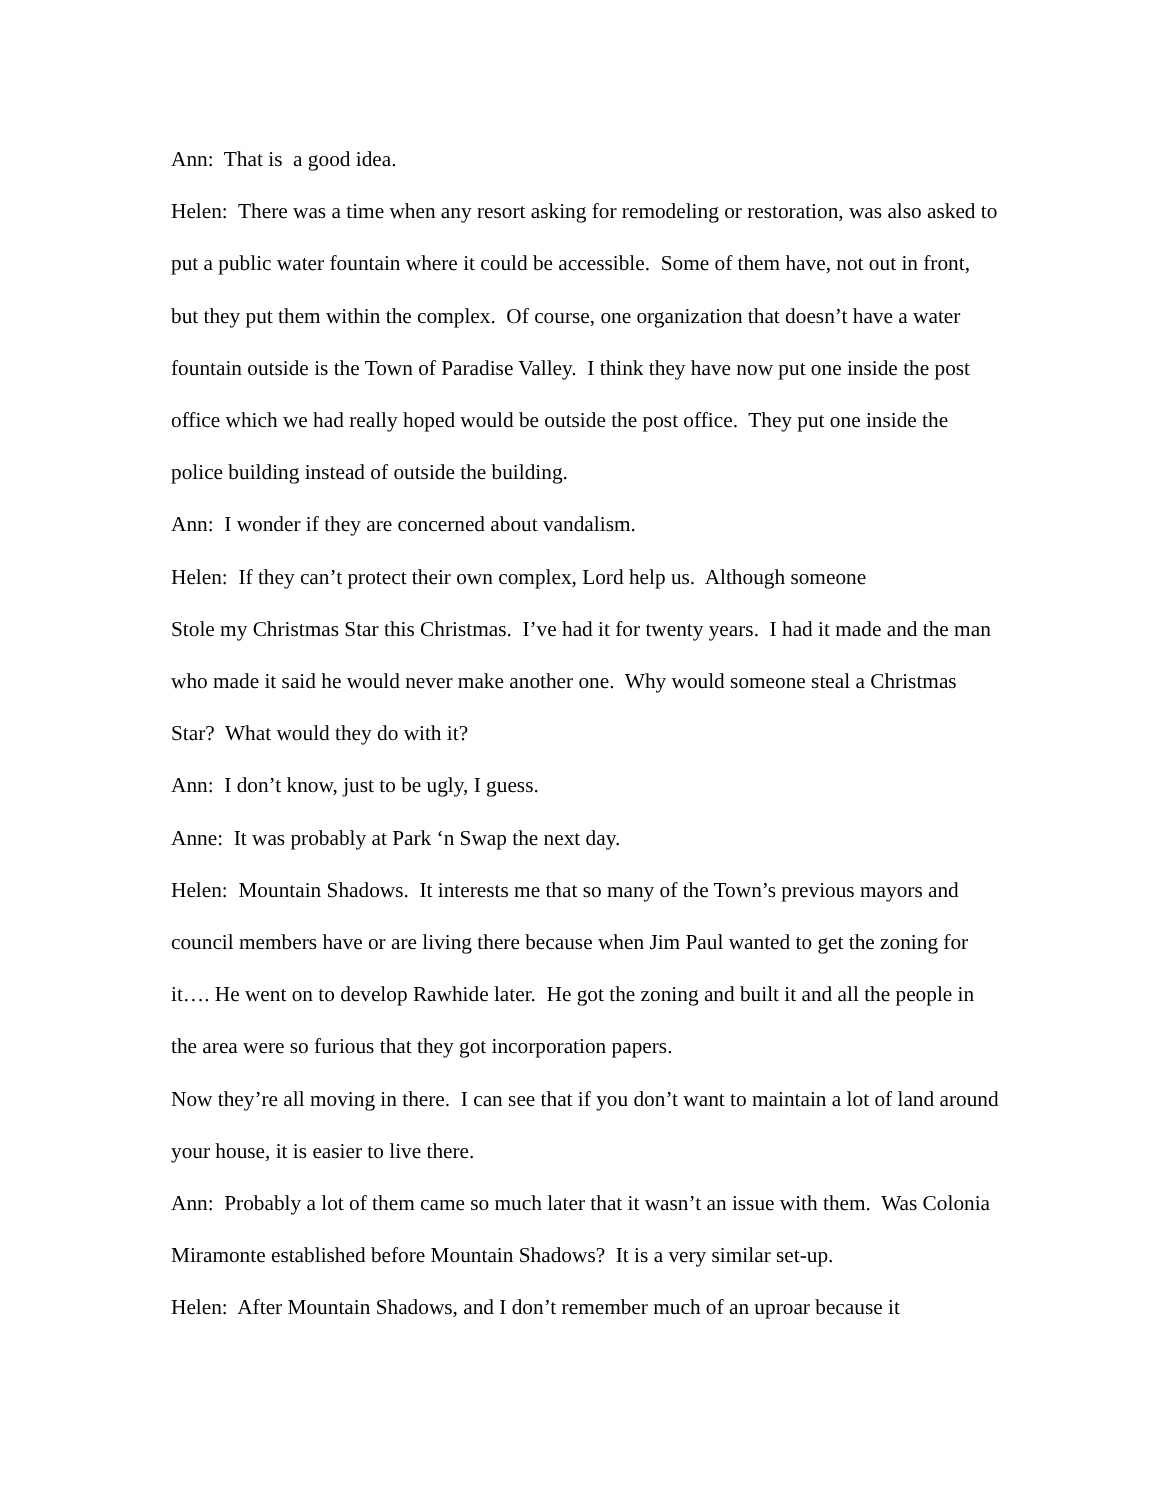Ann: That is a good idea.
Helen: There was a time when any resort asking for remodeling or restoration, was also asked to put a public water fountain where it could be accessible. Some of them have, not out in front, but they put them within the complex. Of course, one organization that doesn’t have a water fountain outside is the Town of Paradise Valley. I think they have now put one inside the post office which we had really hoped would be outside the post office. They put one inside the police building instead of outside the building.
Ann: I wonder if they are concerned about vandalism.
Helen: If they can’t protect their own complex, Lord help us. Although someone
Stole my Christmas Star this Christmas. I’ve had it for twenty years. I had it made and the man who made it said he would never make another one. Why would someone steal a Christmas Star? What would they do with it?
Ann: I don’t know, just to be ugly, I guess.
Anne: It was probably at Park ‘n Swap the next day.
Helen: Mountain Shadows. It interests me that so many of the Town’s previous mayors and council members have or are living there because when Jim Paul wanted to get the zoning for it…. He went on to develop Rawhide later. He got the zoning and built it and all the people in the area were so furious that they got incorporation papers.
Now they’re all moving in there. I can see that if you don’t want to maintain a lot of land around your house, it is easier to live there.
Ann: Probably a lot of them came so much later that it wasn’t an issue with them. Was Colonia Miramonte established before Mountain Shadows? It is a very similar set-up.
Helen: After Mountain Shadows, and I don’t remember much of an uproar because it